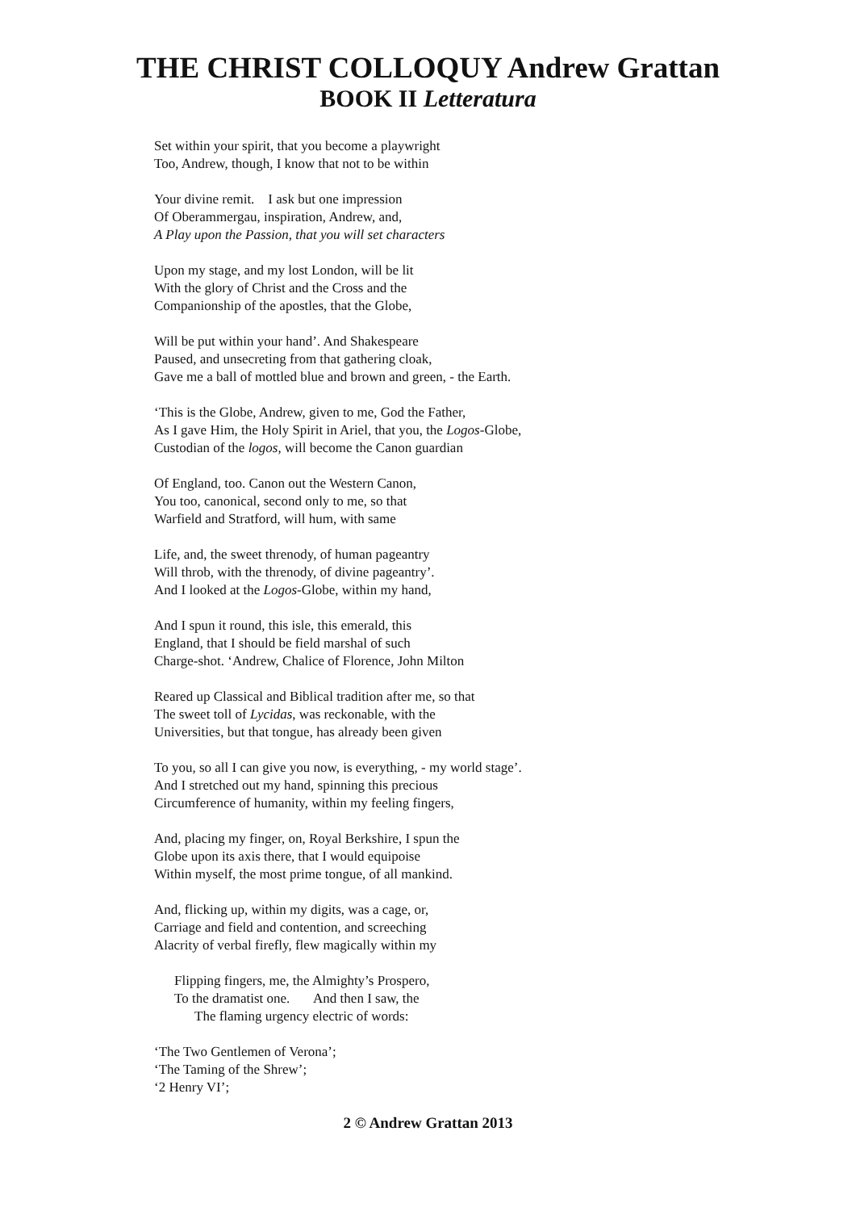THE CHRIST COLLOQUY Andrew Grattan
BOOK II Letteratura
Set within your spirit, that you become a playwright
Too, Andrew, though, I know that not to be within
Your divine remit. I ask but one impression
Of Oberammergau, inspiration, Andrew, and,
A Play upon the Passion, that you will set characters
Upon my stage, and my lost London, will be lit
With the glory of Christ and the Cross and the
Companionship of the apostles, that the Globe,
Will be put within your hand’. And Shakespeare
Paused, and unsecreting from that gathering cloak,
Gave me a ball of mottled blue and brown and green, - the Earth.
‘This is the Globe, Andrew, given to me, God the Father,
As I gave Him, the Holy Spirit in Ariel, that you, the Logos-Globe,
Custodian of the logos, will become the Canon guardian
Of England, too. Canon out the Western Canon,
You too, canonical, second only to me, so that
Warfield and Stratford, will hum, with same
Life, and, the sweet threnody, of human pageantry
Will throb, with the threnody, of divine pageantry’.
And I looked at the Logos-Globe, within my hand,
And I spun it round, this isle, this emerald, this
England, that I should be field marshal of such
Charge-shot. ‘Andrew, Chalice of Florence, John Milton
Reared up Classical and Biblical tradition after me, so that
The sweet toll of Lycidas, was reckonable, with the
Universities, but that tongue, has already been given
To you, so all I can give you now, is everything, - my world stage’.
And I stretched out my hand, spinning this precious
Circumference of humanity, within my feeling fingers,
And, placing my finger, on, Royal Berkshire, I spun the
Globe upon its axis there, that I would equipoise
Within myself, the most prime tongue, of all mankind.
And, flicking up, within my digits, was a cage, or,
Carriage and field and contention, and screeching
Alacrity of verbal firefly, flew magically within my
Flipping fingers, me, the Almighty’s Prospero,
To the dramatist one. And then I saw, the
The flaming urgency electric of words:
‘The Two Gentlemen of Verona’;
‘The Taming of the Shrew’;
‘2 Henry VI’;
2 © Andrew Grattan 2013